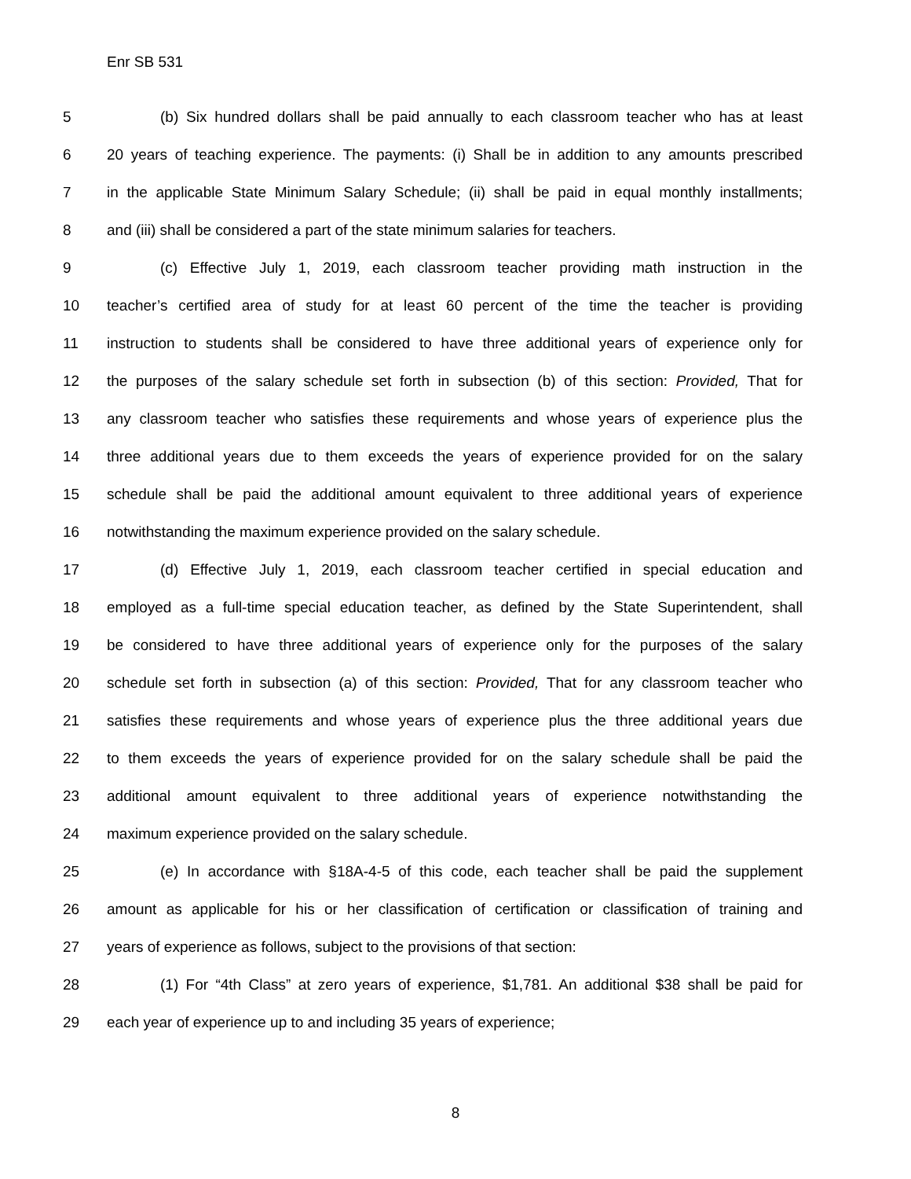Enr SB 531
5 (b) Six hundred dollars shall be paid annually to each classroom teacher who has at least
6 20 years of teaching experience. The payments: (i) Shall be in addition to any amounts prescribed
7 in the applicable State Minimum Salary Schedule; (ii) shall be paid in equal monthly installments;
8 and (iii) shall be considered a part of the state minimum salaries for teachers.
9 (c) Effective July 1, 2019, each classroom teacher providing math instruction in the
10 teacher’s certified area of study for at least 60 percent of the time the teacher is providing
11 instruction to students shall be considered to have three additional years of experience only for
12 the purposes of the salary schedule set forth in subsection (b) of this section: Provided, That for
13 any classroom teacher who satisfies these requirements and whose years of experience plus the
14 three additional years due to them exceeds the years of experience provided for on the salary
15 schedule shall be paid the additional amount equivalent to three additional years of experience
16 notwithstanding the maximum experience provided on the salary schedule.
17 (d) Effective July 1, 2019, each classroom teacher certified in special education and
18 employed as a full-time special education teacher, as defined by the State Superintendent, shall
19 be considered to have three additional years of experience only for the purposes of the salary
20 schedule set forth in subsection (a) of this section: Provided, That for any classroom teacher who
21 satisfies these requirements and whose years of experience plus the three additional years due
22 to them exceeds the years of experience provided for on the salary schedule shall be paid the
23 additional amount equivalent to three additional years of experience notwithstanding the
24 maximum experience provided on the salary schedule.
25 (e) In accordance with §18A-4-5 of this code, each teacher shall be paid the supplement
26 amount as applicable for his or her classification of certification or classification of training and
27 years of experience as follows, subject to the provisions of that section:
28 (1) For “4th Class” at zero years of experience, $1,781. An additional $38 shall be paid for
29 each year of experience up to and including 35 years of experience;
8